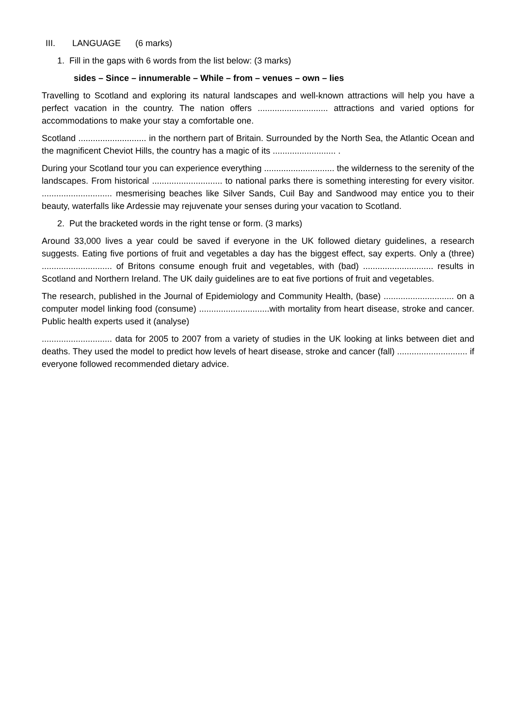III. LANGUAGE (6 marks)
1. Fill in the gaps with 6 words from the list below: (3 marks)
sides – Since – innumerable – While – from – venues – own – lies
Travelling to Scotland and exploring its natural landscapes and well-known attractions will help you have a perfect vacation in the country. The nation offers ............................. attractions and varied options for accommodations to make your stay a comfortable one.
Scotland ............................ in the northern part of Britain. Surrounded by the North Sea, the Atlantic Ocean and the magnificent Cheviot Hills, the country has a magic of its .......................... .
During your Scotland tour you can experience everything ............................. the wilderness to the serenity of the landscapes. From historical ............................. to national parks there is something interesting for every visitor. ............................. mesmerising beaches like Silver Sands, Cuil Bay and Sandwood may entice you to their beauty, waterfalls like Ardessie may rejuvenate your senses during your vacation to Scotland.
2. Put the bracketed words in the right tense or form. (3 marks)
Around 33,000 lives a year could be saved if everyone in the UK followed dietary guidelines, a research suggests. Eating five portions of fruit and vegetables a day has the biggest effect, say experts. Only a (three) ............................. of Britons consume enough fruit and vegetables, with (bad) ............................. results in Scotland and Northern Ireland. The UK daily guidelines are to eat five portions of fruit and vegetables.
The research, published in the Journal of Epidemiology and Community Health, (base) ............................. on a computer model linking food (consume) .............................with mortality from heart disease, stroke and cancer. Public health experts used it (analyse)
............................. data for 2005 to 2007 from a variety of studies in the UK looking at links between diet and deaths. They used the model to predict how levels of heart disease, stroke and cancer (fall) ............................. if everyone followed recommended dietary advice.